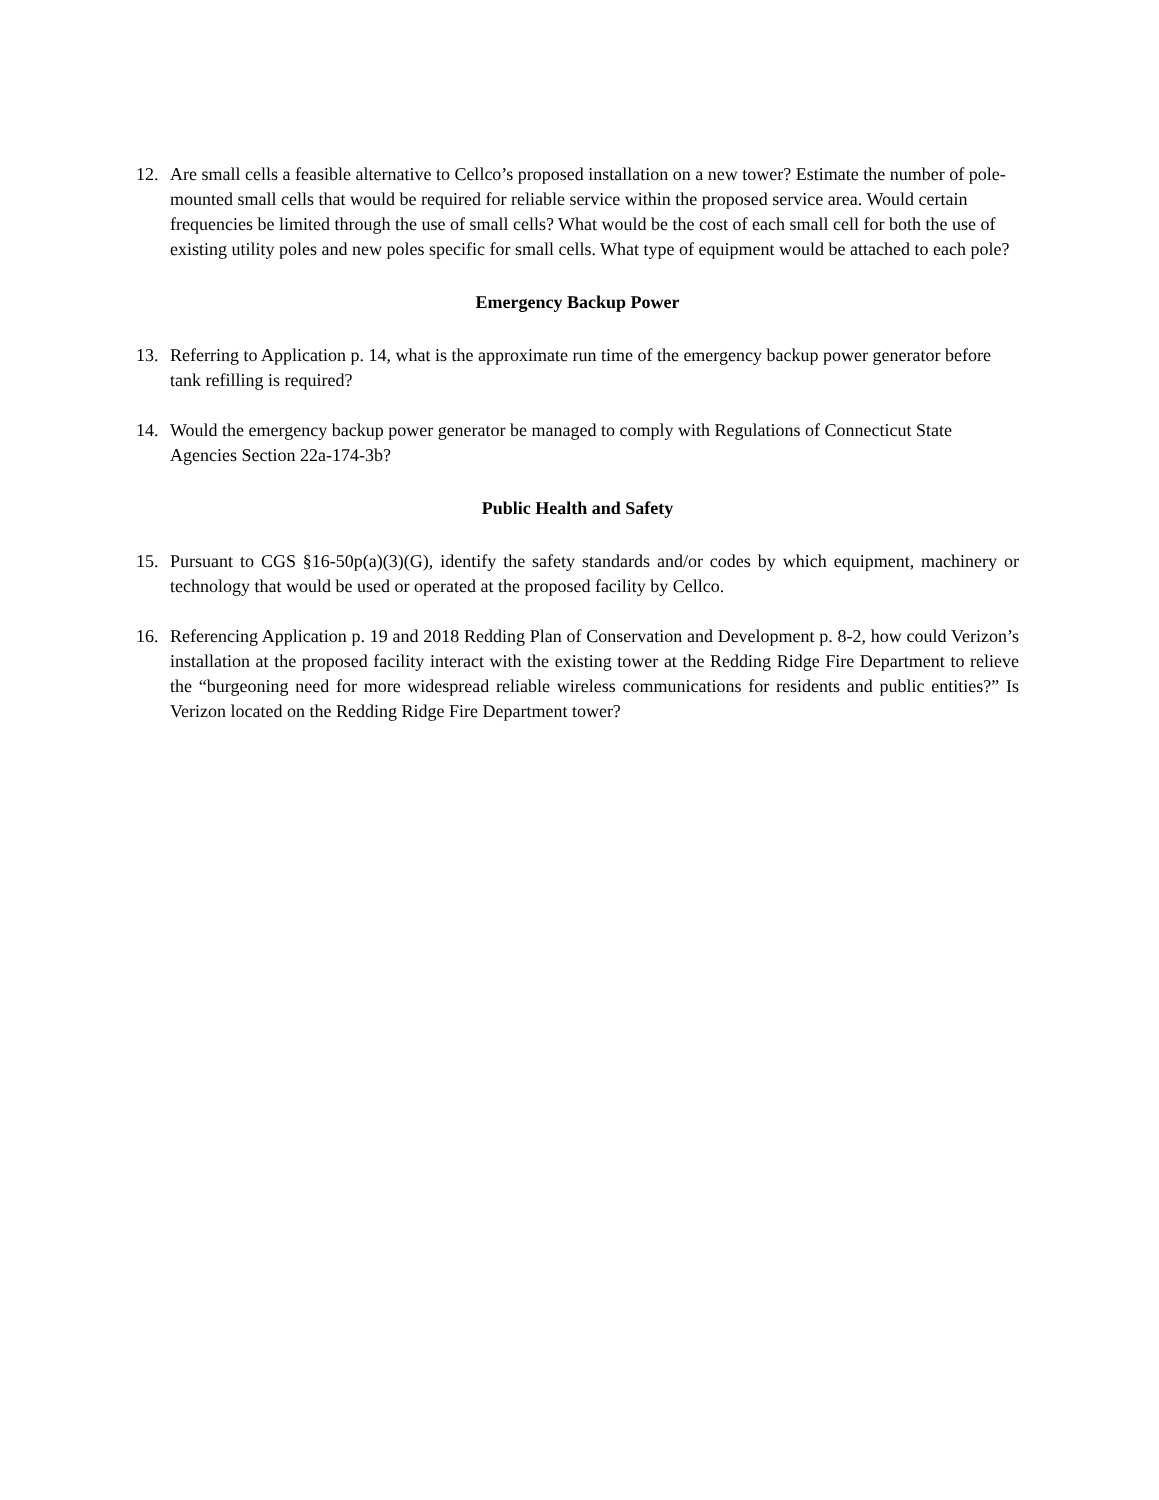12. Are small cells a feasible alternative to Cellco’s proposed installation on a new tower? Estimate the number of pole-mounted small cells that would be required for reliable service within the proposed service area. Would certain frequencies be limited through the use of small cells? What would be the cost of each small cell for both the use of existing utility poles and new poles specific for small cells. What type of equipment would be attached to each pole?
Emergency Backup Power
13. Referring to Application p. 14, what is the approximate run time of the emergency backup power generator before tank refilling is required?
14. Would the emergency backup power generator be managed to comply with Regulations of Connecticut State Agencies Section 22a-174-3b?
Public Health and Safety
15. Pursuant to CGS §16-50p(a)(3)(G), identify the safety standards and/or codes by which equipment, machinery or technology that would be used or operated at the proposed facility by Cellco.
16. Referencing Application p. 19 and 2018 Redding Plan of Conservation and Development p. 8-2, how could Verizon’s installation at the proposed facility interact with the existing tower at the Redding Ridge Fire Department to relieve the “burgeoning need for more widespread reliable wireless communications for residents and public entities?” Is Verizon located on the Redding Ridge Fire Department tower?